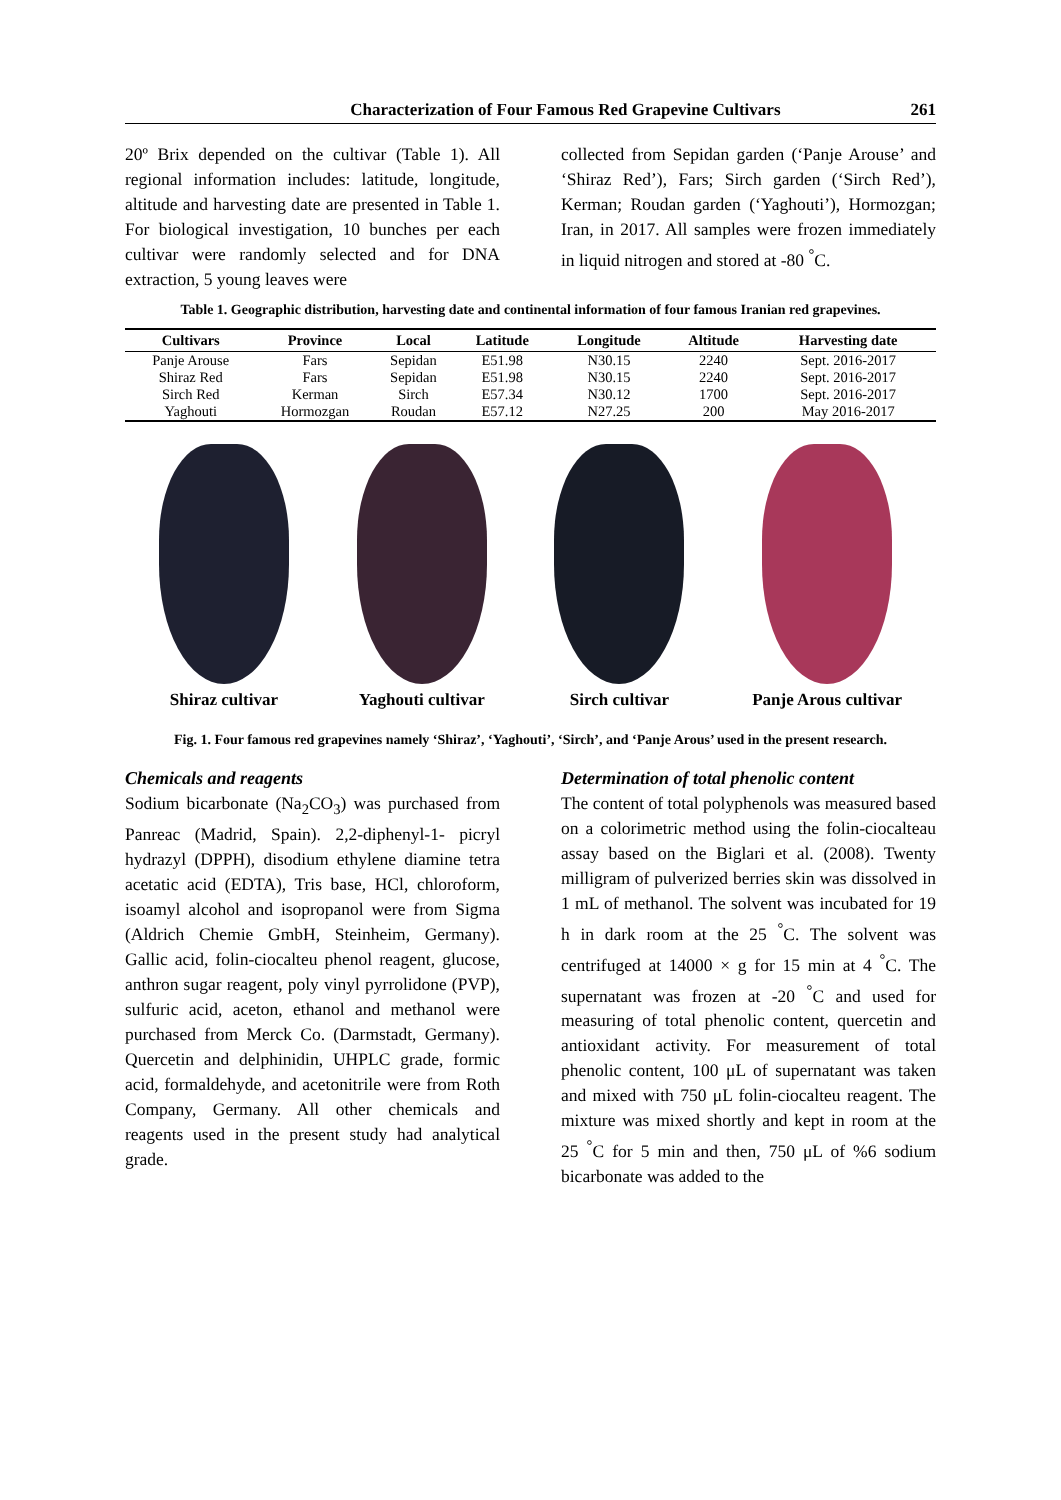Characterization of Four Famous Red Grapevine Cultivars 261
20º Brix depended on the cultivar (Table 1). All regional information includes: latitude, longitude, altitude and harvesting date are presented in Table 1. For biological investigation, 10 bunches per each cultivar were randomly selected and for DNA extraction, 5 young leaves were
collected from Sepidan garden (‘Panje Arouse’ and ‘Shiraz Red’), Fars; Sirch garden (‘Sirch Red’), Kerman; Roudan garden (‘Yaghouti’), Hormozgan; Iran, in 2017. All samples were frozen immediately in liquid nitrogen and stored at -80 <sup>°</sup>C.
Table 1. Geographic distribution, harvesting date and continental information of four famous Iranian red grapevines.
| Cultivars | Province | Local | Latitude | Longitude | Altitude | Harvesting date |
| --- | --- | --- | --- | --- | --- | --- |
| Panje Arouse | Fars | Sepidan | E51.98 | N30.15 | 2240 | Sept. 2016-2017 |
| Shiraz Red | Fars | Sepidan | E51.98 | N30.15 | 2240 | Sept. 2016-2017 |
| Sirch Red | Kerman | Sirch | E57.34 | N30.12 | 1700 | Sept. 2016-2017 |
| Yaghouti | Hormozgan | Roudan | E57.12 | N27.25 | 200 | May 2016-2017 |
Shiraz cultivar Yaghouti cultivar Sirch cultivar Panje Arous cultivar
Fig. 1. Four famous red grapevines namely ‘Shiraz’, ‘Yaghouti’, ‘Sirch’, and ‘Panje Arous’ used in the present research.
Chemicals and reagents
Sodium bicarbonate (Na<sub>2</sub>CO<sub>3</sub>) was purchased from Panreac (Madrid, Spain). 2,2-diphenyl-1- picryl hydrazyl (DPPH), disodium ethylene diamine tetra acetatic acid (EDTA), Tris base, HCl, chloroform, isoamyl alcohol and isopropanol were from Sigma (Aldrich Chemie GmbH, Steinheim, Germany). Gallic acid, folin-ciocalteu phenol reagent, glucose, anthron sugar reagent, poly vinyl pyrrolidone (PVP), sulfuric acid, aceton, ethanol and methanol were purchased from Merck Co. (Darmstadt, Germany). Quercetin and delphinidin, UHPLC grade, formic acid, formaldehyde, and acetonitrile were from Roth Company, Germany. All other chemicals and reagents used in the present study had analytical grade.
Determination of total phenolic content
The content of total polyphenols was measured based on a colorimetric method using the folin-ciocalteau assay based on the Biglari et al. (2008). Twenty milligram of pulverized berries skin was dissolved in 1 mL of methanol. The solvent was incubated for 19 h in dark room at the 25 <sup>°</sup>C. The solvent was centrifuged at 14000 × g for 15 min at 4 <sup>°</sup>C. The supernatant was frozen at -20 <sup>°</sup>C and used for measuring of total phenolic content, quercetin and antioxidant activity. For measurement of total phenolic content, 100 μL of supernatant was taken and mixed with 750 μL folin-ciocalteu reagent. The mixture was mixed shortly and kept in room at the 25 <sup>°</sup>C for 5 min and then, 750 μL of %6 sodium bicarbonate was added to the